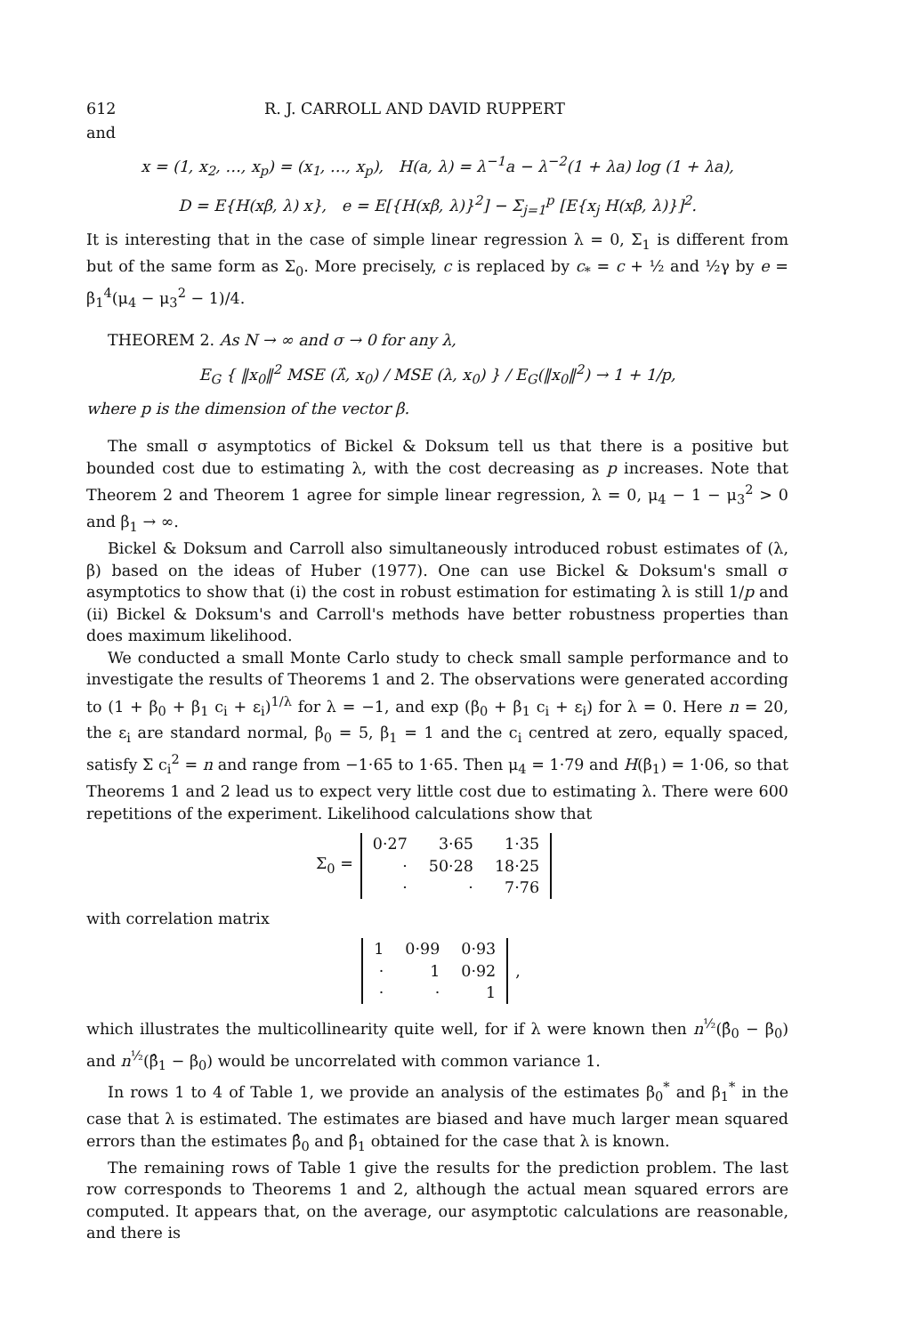612 R. J. CARROLL AND DAVID RUPPERT
and
x = (1, x<sub>2</sub>, …, x<sub>p</sub>) = (x<sub>1</sub>, …, x<sub>p</sub>), H(a, λ) = λ<sup>−1</sup>a − λ<sup>−2</sup>(1 + λa) log (1 + λa),
D = E{H(xβ, λ) x}, e = E[{H(xβ, λ)}<sup>2</sup>] − Σ<sub>j=1</sub><sup>p</sup> [E{x<sub>j</sub> H(xβ, λ)}]<sup>2</sup>.
It is interesting that in the case of simple linear regression λ = 0, Σ<sub>1</sub> is different from but of the same form as Σ<sub>0</sub>. More precisely, c is replaced by c<sub>*</sub> = c + ½ and ½γ by e = β<sub>1</sub><sup>4</sup>(μ<sub>4</sub> − μ<sub>3</sub><sup>2</sup> − 1)/4.
THEOREM 2. As N → ∞ and σ → 0 for any λ,
E<sub>G</sub> { ‖x<sub>0</sub>‖<sup>2</sup> MSE (λ̂, x<sub>0</sub>) / MSE (λ, x<sub>0</sub>) } / E<sub>G</sub>(‖x<sub>0</sub>‖<sup>2</sup>) → 1 + 1/p,
where p is the dimension of the vector β.
The small σ asymptotics of Bickel & Doksum tell us that there is a positive but bounded cost due to estimating λ, with the cost decreasing as p increases. Note that Theorem 2 and Theorem 1 agree for simple linear regression, λ = 0, μ<sub>4</sub> − 1 − μ<sub>3</sub><sup>2</sup> > 0 and β<sub>1</sub> → ∞.
Bickel & Doksum and Carroll also simultaneously introduced robust estimates of (λ, β) based on the ideas of Huber (1977). One can use Bickel & Doksum's small σ asymptotics to show that (i) the cost in robust estimation for estimating λ is still 1/p and (ii) Bickel & Doksum's and Carroll's methods have better robustness properties than does maximum likelihood.
We conducted a small Monte Carlo study to check small sample performance and to investigate the results of Theorems 1 and 2. The observations were generated according to (1 + β<sub>0</sub> + β<sub>1</sub> c<sub>i</sub> + ε<sub>i</sub>)<sup>1/λ</sup> for λ = −1, and exp (β<sub>0</sub> + β<sub>1</sub> c<sub>i</sub> + ε<sub>i</sub>) for λ = 0. Here n = 20, the ε<sub>i</sub> are standard normal, β<sub>0</sub> = 5, β<sub>1</sub> = 1 and the c<sub>i</sub> centred at zero, equally spaced, satisfy Σ c<sub>i</sub><sup>2</sup> = n and range from −1·65 to 1·65. Then μ<sub>4</sub> = 1·79 and H(β<sub>1</sub>) = 1·06, so that Theorems 1 and 2 lead us to expect very little cost due to estimating λ. There were 600 repetitions of the experiment. Likelihood calculations show that
Σ<sub>0</sub> =
| 0·27 | 3·65 | 1·35 |
| · | 50·28 | 18·25 |
| · | · | 7·76 |
with correlation matrix
| 1 | 0·99 | 0·93 |
| · | 1 | 0·92 |
| · | · | 1 |
,
which illustrates the multicollinearity quite well, for if λ were known then n<sup>½</sup>(β̂<sub>0</sub> − β<sub>0</sub>) and n<sup>½</sup>(β̂<sub>1</sub> − β<sub>0</sub>) would be uncorrelated with common variance 1.
In rows 1 to 4 of Table 1, we provide an analysis of the estimates β<sub>0</sub><sup>*</sup> and β<sub>1</sub><sup>*</sup> in the case that λ is estimated. The estimates are biased and have much larger mean squared errors than the estimates β̂<sub>0</sub> and β̂<sub>1</sub> obtained for the case that λ is known.
The remaining rows of Table 1 give the results for the prediction problem. The last row corresponds to Theorems 1 and 2, although the actual mean squared errors are computed. It appears that, on the average, our asymptotic calculations are reasonable, and there is